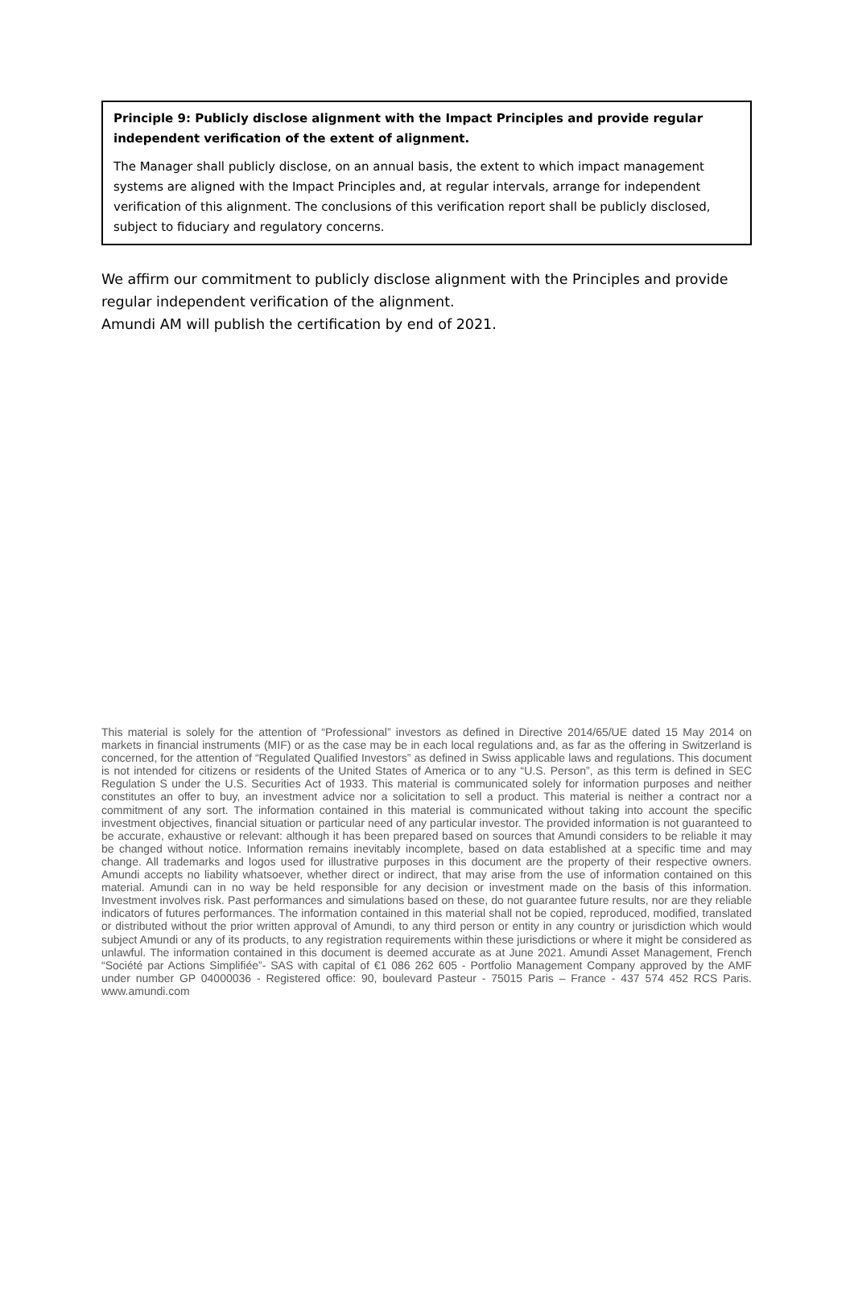Principle 9: Publicly disclose alignment with the Impact Principles and provide regular independent verification of the extent of alignment.
The Manager shall publicly disclose, on an annual basis, the extent to which impact management systems are aligned with the Impact Principles and, at regular intervals, arrange for independent verification of this alignment. The conclusions of this verification report shall be publicly disclosed, subject to fiduciary and regulatory concerns.
We affirm our commitment to publicly disclose alignment with the Principles and provide regular independent verification of the alignment.
Amundi AM will publish the certification by end of 2021.
This material is solely for the attention of “Professional” investors as defined in Directive 2014/65/UE dated 15 May 2014 on markets in financial instruments (MIF) or as the case may be in each local regulations and, as far as the offering in Switzerland is concerned, for the attention of “Regulated Qualified Investors” as defined in Swiss applicable laws and regulations. This document is not intended for citizens or residents of the United States of America or to any “U.S. Person”, as this term is defined in SEC Regulation S under the U.S. Securities Act of 1933. This material is communicated solely for information purposes and neither constitutes an offer to buy, an investment advice nor a solicitation to sell a product. This material is neither a contract nor a commitment of any sort. The information contained in this material is communicated without taking into account the specific investment objectives, financial situation or particular need of any particular investor. The provided information is not guaranteed to be accurate, exhaustive or relevant: although it has been prepared based on sources that Amundi considers to be reliable it may be changed without notice. Information remains inevitably incomplete, based on data established at a specific time and may change. All trademarks and logos used for illustrative purposes in this document are the property of their respective owners. Amundi accepts no liability whatsoever, whether direct or indirect, that may arise from the use of information contained on this material. Amundi can in no way be held responsible for any decision or investment made on the basis of this information. Investment involves risk. Past performances and simulations based on these, do not guarantee future results, nor are they reliable indicators of futures performances. The information contained in this material shall not be copied, reproduced, modified, translated or distributed without the prior written approval of Amundi, to any third person or entity in any country or jurisdiction which would subject Amundi or any of its products, to any registration requirements within these jurisdictions or where it might be considered as unlawful. The information contained in this document is deemed accurate as at June 2021. Amundi Asset Management, French “Société par Actions Simplifiée”- SAS with capital of €1 086 262 605 - Portfolio Management Company approved by the AMF under number GP 04000036 - Registered office: 90, boulevard Pasteur - 75015 Paris – France - 437 574 452 RCS Paris. www.amundi.com